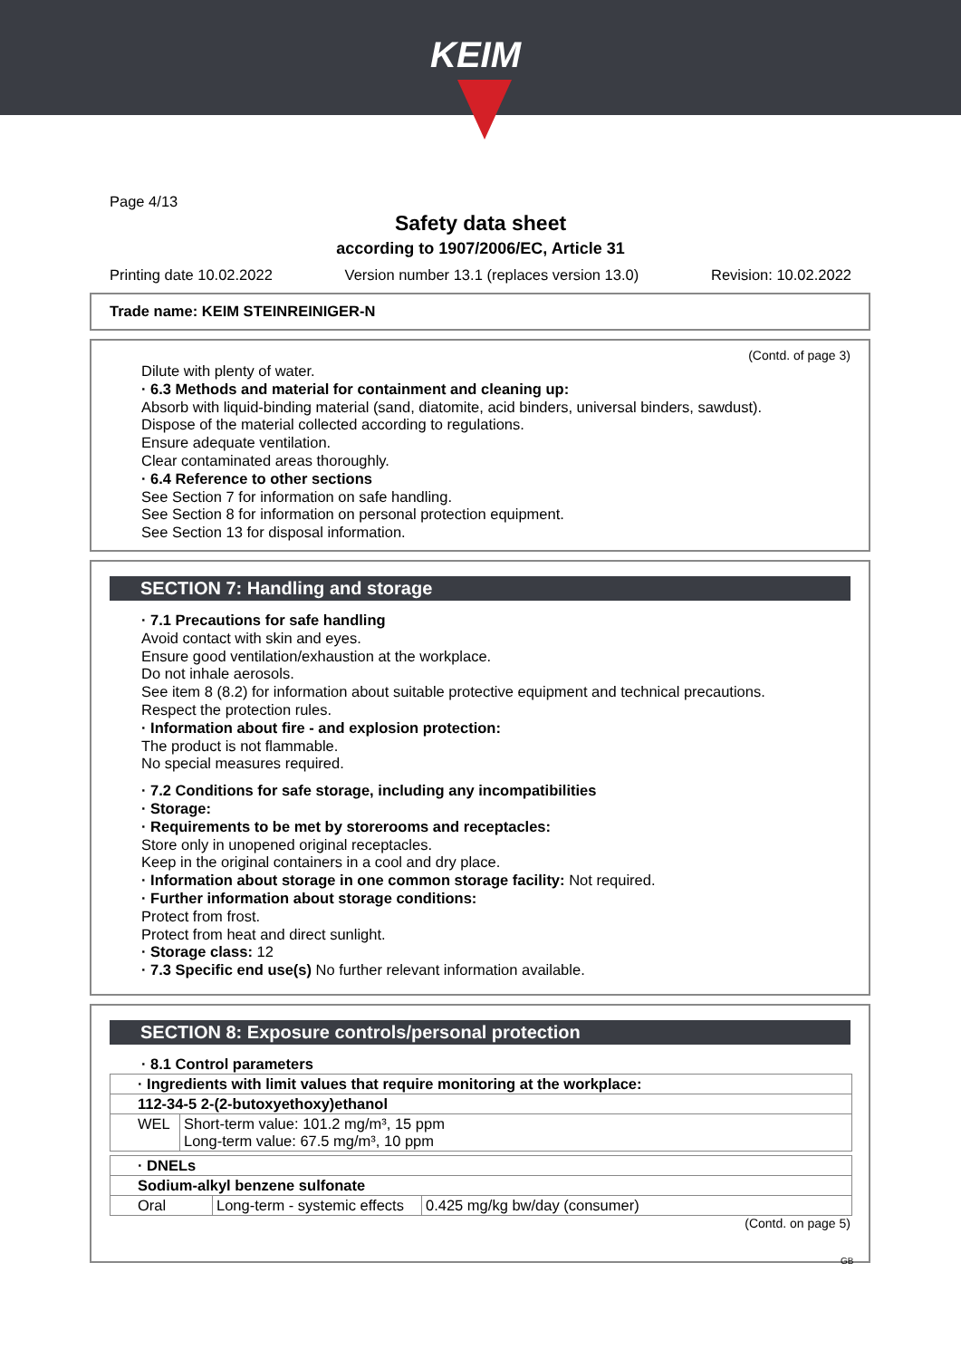KEIM
Page 4/13
Safety data sheet
according to 1907/2006/EC, Article 31
Printing date 10.02.2022 Version number 13.1 (replaces version 13.0) Revision: 10.02.2022
Trade name: KEIM STEINREINIGER-N
(Contd. of page 3)
Dilute with plenty of water.
· 6.3 Methods and material for containment and cleaning up:
Absorb with liquid-binding material (sand, diatomite, acid binders, universal binders, sawdust).
Dispose of the material collected according to regulations.
Ensure adequate ventilation.
Clear contaminated areas thoroughly.
· 6.4 Reference to other sections
See Section 7 for information on safe handling.
See Section 8 for information on personal protection equipment.
See Section 13 for disposal information.
SECTION 7: Handling and storage
· 7.1 Precautions for safe handling
Avoid contact with skin and eyes.
Ensure good ventilation/exhaustion at the workplace.
Do not inhale aerosols.
See item 8 (8.2) for information about suitable protective equipment and technical precautions.
Respect the protection rules.
· Information about fire - and explosion protection:
The product is not flammable.
No special measures required.
· 7.2 Conditions for safe storage, including any incompatibilities
· Storage:
· Requirements to be met by storerooms and receptacles:
Store only in unopened original receptacles.
Keep in the original containers in a cool and dry place.
· Information about storage in one common storage facility: Not required.
· Further information about storage conditions:
Protect from frost.
Protect from heat and direct sunlight.
· Storage class: 12
· 7.3 Specific end use(s) No further relevant information available.
SECTION 8: Exposure controls/personal protection
· 8.1 Control parameters
| · Ingredients with limit values that require monitoring at the workplace: | |
| 112-34-5 2-(2-butoxyethoxy)ethanol | |
| WEL | Short-term value: 101.2 mg/m³, 15 ppm Long-term value: 67.5 mg/m³, 10 ppm |
| · DNELs | | |
| Sodium-alkyl benzene sulfonate | | |
| Oral | Long-term - systemic effects | 0.425 mg/kg bw/day (consumer) |
(Contd. on page 5)
GB